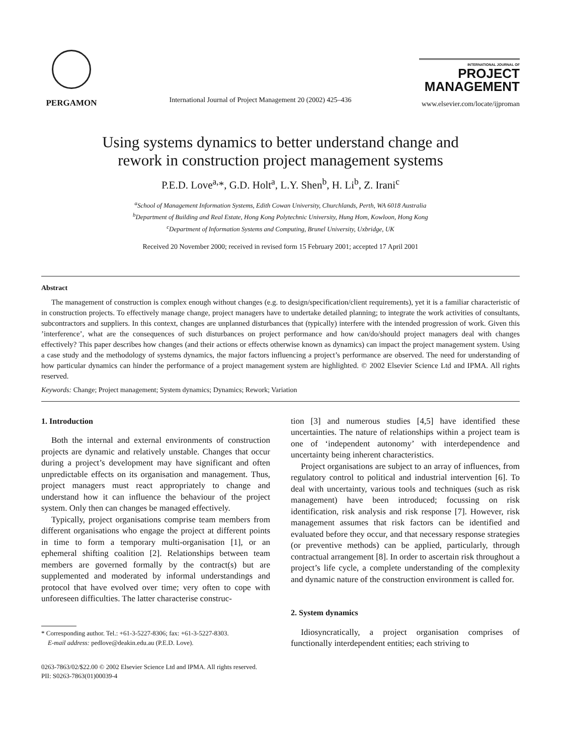PERGAMON
International Journal of Project Management 20 (2002) 425–436
INTERNATIONAL JOURNAL OF
PROJECT
MANAGEMENT
www.elsevier.com/locate/ijproman
Using systems dynamics to better understand change and
rework in construction project management systems
P.E.D. Love<sup>a,</sup>*, G.D. Holt<sup>a</sup>, L.Y. Shen<sup>b</sup>, H. Li<sup>b</sup>, Z. Irani<sup>c</sup>
<sup>a</sup> School of Management Information Systems, Edith Cowan University, Churchlands, Perth, WA 6018 Australia
<sup>b</sup> Department of Building and Real Estate, Hong Kong Polytechnic University, Hung Hom, Kowloon, Hong Kong
<sup>c</sup> Department of Information Systems and Computing, Brunel University, Uxbridge, UK
Received 20 November 2000; received in revised form 15 February 2001; accepted 17 April 2001
Abstract
The management of construction is complex enough without changes (e.g. to design/specification/client requirements), yet it is a familiar characteristic of in construction projects. To effectively manage change, project managers have to undertake detailed planning; to integrate the work activities of consultants, subcontractors and suppliers. In this context, changes are unplanned disturbances that (typically) interfere with the intended progression of work. Given this ’interference’, what are the consequences of such disturbances on project performance and how can/do/should project managers deal with changes effectively? This paper describes how changes (and their actions or effects otherwise known as dynamics) can impact the project management system. Using a case study and the methodology of systems dynamics, the major factors influencing a project’s performance are observed. The need for understanding of how particular dynamics can hinder the performance of a project management system are highlighted. © 2002 Elsevier Science Ltd and IPMA. All rights reserved.
Keywords: Change; Project management; System dynamics; Dynamics; Rework; Variation
1. Introduction
Both the internal and external environments of construction projects are dynamic and relatively unstable. Changes that occur during a project’s development may have significant and often unpredictable effects on its organisation and management. Thus, project managers must react appropriately to change and understand how it can influence the behaviour of the project system. Only then can changes be managed effectively.
Typically, project organisations comprise team members from different organisations who engage the project at different points in time to form a temporary multi-organisation [1], or an ephemeral shifting coalition [2]. Relationships between team members are governed formally by the contract(s) but are supplemented and moderated by informal understandings and protocol that have evolved over time; very often to cope with unforeseen difficulties. The latter characterise construc-
* Corresponding author. Tel.: +61-3-5227-8306; fax: +61-3-5227-8303.
E-mail address: pedlove@deakin.edu.au (P.E.D. Love).
tion [3] and numerous studies [4,5] have identified these uncertainties. The nature of relationships within a project team is one of ‘independent autonomy’ with interdependence and uncertainty being inherent characteristics.
Project organisations are subject to an array of influences, from regulatory control to political and industrial intervention [6]. To deal with uncertainty, various tools and techniques (such as risk management) have been introduced; focussing on risk identification, risk analysis and risk response [7]. However, risk management assumes that risk factors can be identified and evaluated before they occur, and that necessary response strategies (or preventive methods) can be applied, particularly, through contractual arrangement [8]. In order to ascertain risk throughout a project’s life cycle, a complete understanding of the complexity and dynamic nature of the construction environment is called for.
2. System dynamics
Idiosyncratically, a project organisation comprises of functionally interdependent entities; each striving to
0263-7863/02/$22.00 © 2002 Elsevier Science Ltd and IPMA. All rights reserved.
PII: S0263-7863(01)00039-4